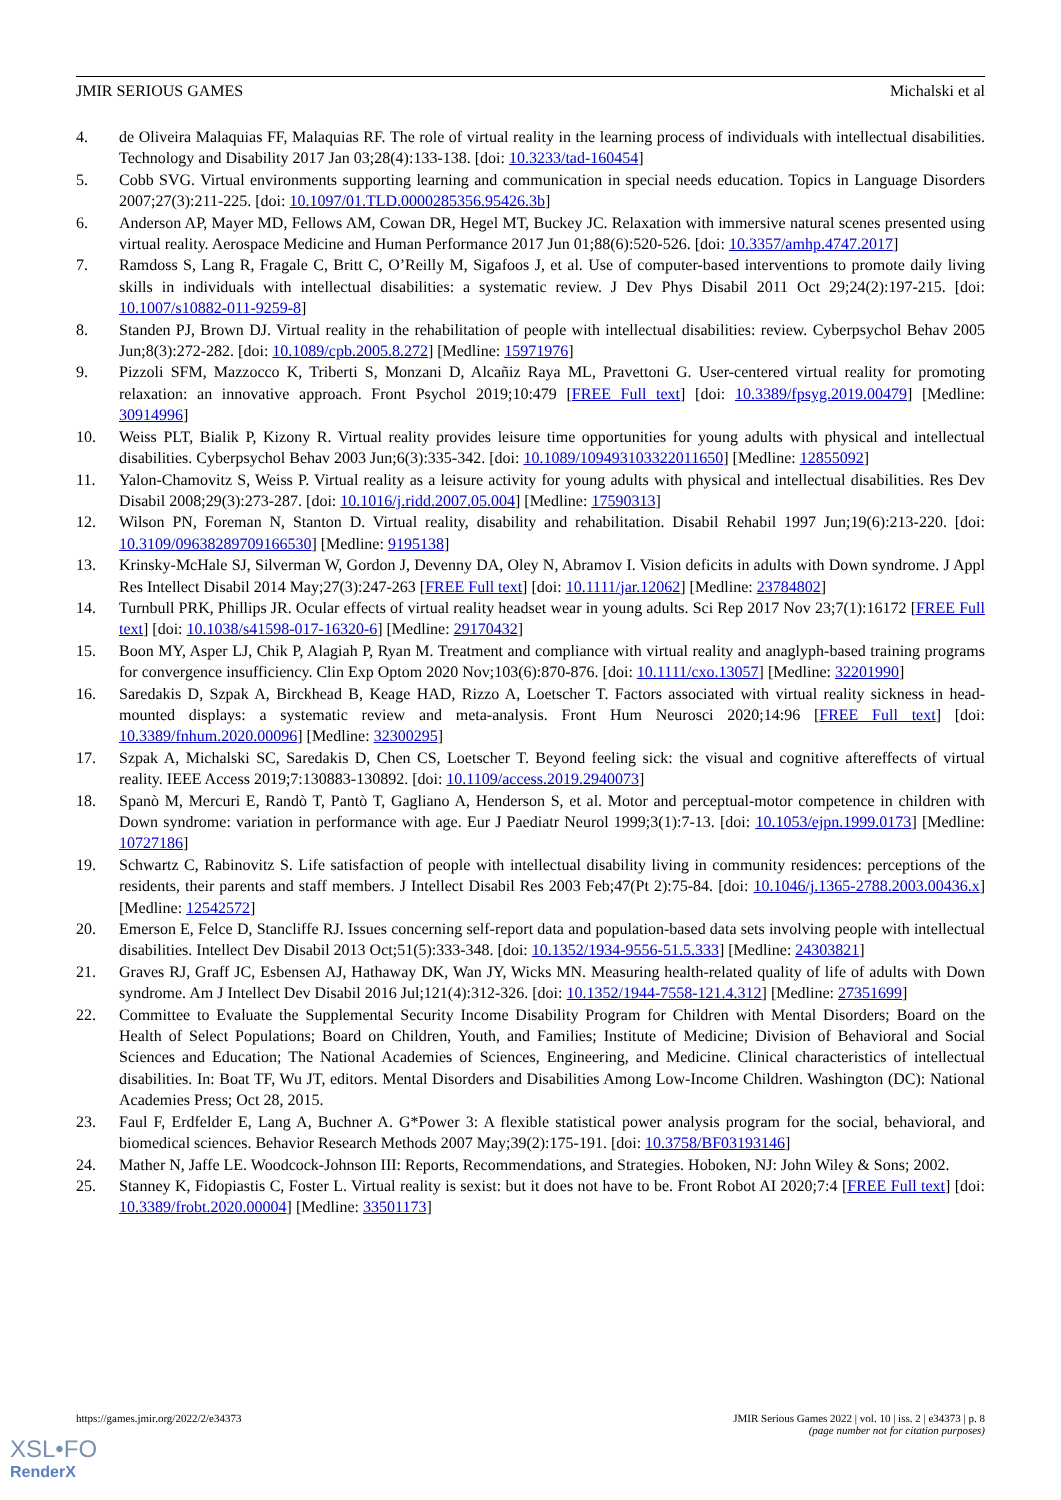JMIR SERIOUS GAMES Michalski et al
4. de Oliveira Malaquias FF, Malaquias RF. The role of virtual reality in the learning process of individuals with intellectual disabilities. Technology and Disability 2017 Jan 03;28(4):133-138. [doi: 10.3233/tad-160454]
5. Cobb SVG. Virtual environments supporting learning and communication in special needs education. Topics in Language Disorders 2007;27(3):211-225. [doi: 10.1097/01.TLD.0000285356.95426.3b]
6. Anderson AP, Mayer MD, Fellows AM, Cowan DR, Hegel MT, Buckey JC. Relaxation with immersive natural scenes presented using virtual reality. Aerospace Medicine and Human Performance 2017 Jun 01;88(6):520-526. [doi: 10.3357/amhp.4747.2017]
7. Ramdoss S, Lang R, Fragale C, Britt C, O’Reilly M, Sigafoos J, et al. Use of computer-based interventions to promote daily living skills in individuals with intellectual disabilities: a systematic review. J Dev Phys Disabil 2011 Oct 29;24(2):197-215. [doi: 10.1007/s10882-011-9259-8]
8. Standen PJ, Brown DJ. Virtual reality in the rehabilitation of people with intellectual disabilities: review. Cyberpsychol Behav 2005 Jun;8(3):272-282. [doi: 10.1089/cpb.2005.8.272] [Medline: 15971976]
9. Pizzoli SFM, Mazzocco K, Triberti S, Monzani D, Alcañiz Raya ML, Pravettoni G. User-centered virtual reality for promoting relaxation: an innovative approach. Front Psychol 2019;10:479 [FREE Full text] [doi: 10.3389/fpsyg.2019.00479] [Medline: 30914996]
10. Weiss PLT, Bialik P, Kizony R. Virtual reality provides leisure time opportunities for young adults with physical and intellectual disabilities. Cyberpsychol Behav 2003 Jun;6(3):335-342. [doi: 10.1089/109493103322011650] [Medline: 12855092]
11. Yalon-Chamovitz S, Weiss P. Virtual reality as a leisure activity for young adults with physical and intellectual disabilities. Res Dev Disabil 2008;29(3):273-287. [doi: 10.1016/j.ridd.2007.05.004] [Medline: 17590313]
12. Wilson PN, Foreman N, Stanton D. Virtual reality, disability and rehabilitation. Disabil Rehabil 1997 Jun;19(6):213-220. [doi: 10.3109/09638289709166530] [Medline: 9195138]
13. Krinsky-McHale SJ, Silverman W, Gordon J, Devenny DA, Oley N, Abramov I. Vision deficits in adults with Down syndrome. J Appl Res Intellect Disabil 2014 May;27(3):247-263 [FREE Full text] [doi: 10.1111/jar.12062] [Medline: 23784802]
14. Turnbull PRK, Phillips JR. Ocular effects of virtual reality headset wear in young adults. Sci Rep 2017 Nov 23;7(1):16172 [FREE Full text] [doi: 10.1038/s41598-017-16320-6] [Medline: 29170432]
15. Boon MY, Asper LJ, Chik P, Alagiah P, Ryan M. Treatment and compliance with virtual reality and anaglyph-based training programs for convergence insufficiency. Clin Exp Optom 2020 Nov;103(6):870-876. [doi: 10.1111/cxo.13057] [Medline: 32201990]
16. Saredakis D, Szpak A, Birckhead B, Keage HAD, Rizzo A, Loetscher T. Factors associated with virtual reality sickness in head-mounted displays: a systematic review and meta-analysis. Front Hum Neurosci 2020;14:96 [FREE Full text] [doi: 10.3389/fnhum.2020.00096] [Medline: 32300295]
17. Szpak A, Michalski SC, Saredakis D, Chen CS, Loetscher T. Beyond feeling sick: the visual and cognitive aftereffects of virtual reality. IEEE Access 2019;7:130883-130892. [doi: 10.1109/access.2019.2940073]
18. Spanò M, Mercuri E, Randò T, Pantò T, Gagliano A, Henderson S, et al. Motor and perceptual-motor competence in children with Down syndrome: variation in performance with age. Eur J Paediatr Neurol 1999;3(1):7-13. [doi: 10.1053/ejpn.1999.0173] [Medline: 10727186]
19. Schwartz C, Rabinovitz S. Life satisfaction of people with intellectual disability living in community residences: perceptions of the residents, their parents and staff members. J Intellect Disabil Res 2003 Feb;47(Pt 2):75-84. [doi: 10.1046/j.1365-2788.2003.00436.x] [Medline: 12542572]
20. Emerson E, Felce D, Stancliffe RJ. Issues concerning self-report data and population-based data sets involving people with intellectual disabilities. Intellect Dev Disabil 2013 Oct;51(5):333-348. [doi: 10.1352/1934-9556-51.5.333] [Medline: 24303821]
21. Graves RJ, Graff JC, Esbensen AJ, Hathaway DK, Wan JY, Wicks MN. Measuring health-related quality of life of adults with Down syndrome. Am J Intellect Dev Disabil 2016 Jul;121(4):312-326. [doi: 10.1352/1944-7558-121.4.312] [Medline: 27351699]
22. Committee to Evaluate the Supplemental Security Income Disability Program for Children with Mental Disorders; Board on the Health of Select Populations; Board on Children, Youth, and Families; Institute of Medicine; Division of Behavioral and Social Sciences and Education; The National Academies of Sciences, Engineering, and Medicine. Clinical characteristics of intellectual disabilities. In: Boat TF, Wu JT, editors. Mental Disorders and Disabilities Among Low-Income Children. Washington (DC): National Academies Press; Oct 28, 2015.
23. Faul F, Erdfelder E, Lang A, Buchner A. G*Power 3: A flexible statistical power analysis program for the social, behavioral, and biomedical sciences. Behavior Research Methods 2007 May;39(2):175-191. [doi: 10.3758/BF03193146]
24. Mather N, Jaffe LE. Woodcock-Johnson III: Reports, Recommendations, and Strategies. Hoboken, NJ: John Wiley & Sons; 2002.
25. Stanney K, Fidopiastis C, Foster L. Virtual reality is sexist: but it does not have to be. Front Robot AI 2020;7:4 [FREE Full text] [doi: 10.3389/frobt.2020.00004] [Medline: 33501173]
https://games.jmir.org/2022/2/e34373 JMIR Serious Games 2022 | vol. 10 | iss. 2 | e34373 | p. 8
(page number not for citation purposes)
XSL•FO
RenderX